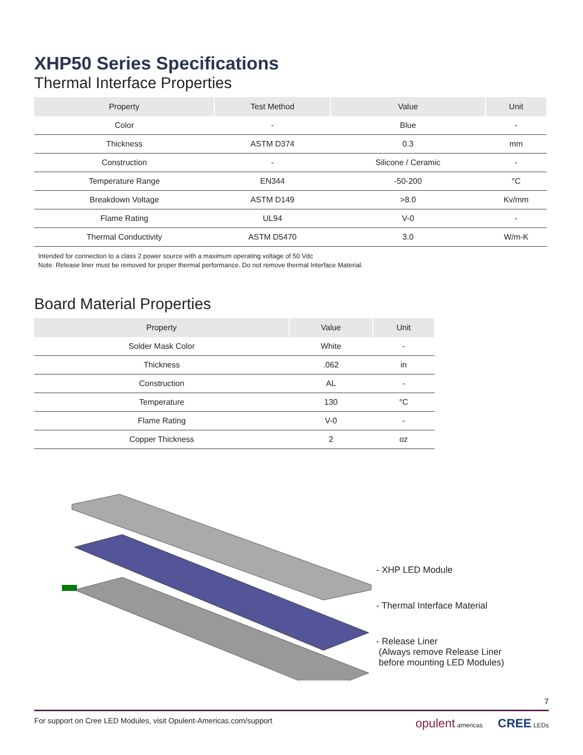XHP50 Series Specifications
Thermal Interface Properties
| Property | Test Method | Value | Unit |
| --- | --- | --- | --- |
| Color | - | Blue | - |
| Thickness | ASTM D374 | 0.3 | mm |
| Construction | - | Silicone / Ceramic | - |
| Temperature Range | EN344 | -50-200 | °C |
| Breakdown Voltage | ASTM D149 | >8.0 | Kv/mm |
| Flame Rating | UL94 | V-0 | - |
| Thermal Conductivity | ASTM D5470 | 3.0 | W/m-K |
Intended for connection to a class 2 power source with a maximum operating voltage of 50 Vdc
Note: Release liner must be removed for proper thermal performance. Do not remove thermal Interface Material.
Board Material Properties
| Property | Value | Unit |
| --- | --- | --- |
| Solder Mask Color | White | - |
| Thickness | .062 | in |
| Construction | AL | - |
| Temperature | 130 | °C |
| Flame Rating | V-0 | - |
| Copper Thickness | 2 | oz |
- XHP LED Module
- Thermal Interface Material
- Release Liner
(Always remove Release Liner
before mounting LED Modules)
7
For support on Cree LED Modules, visit Opulent-Americas.com/support opulent americas CREE LEDs